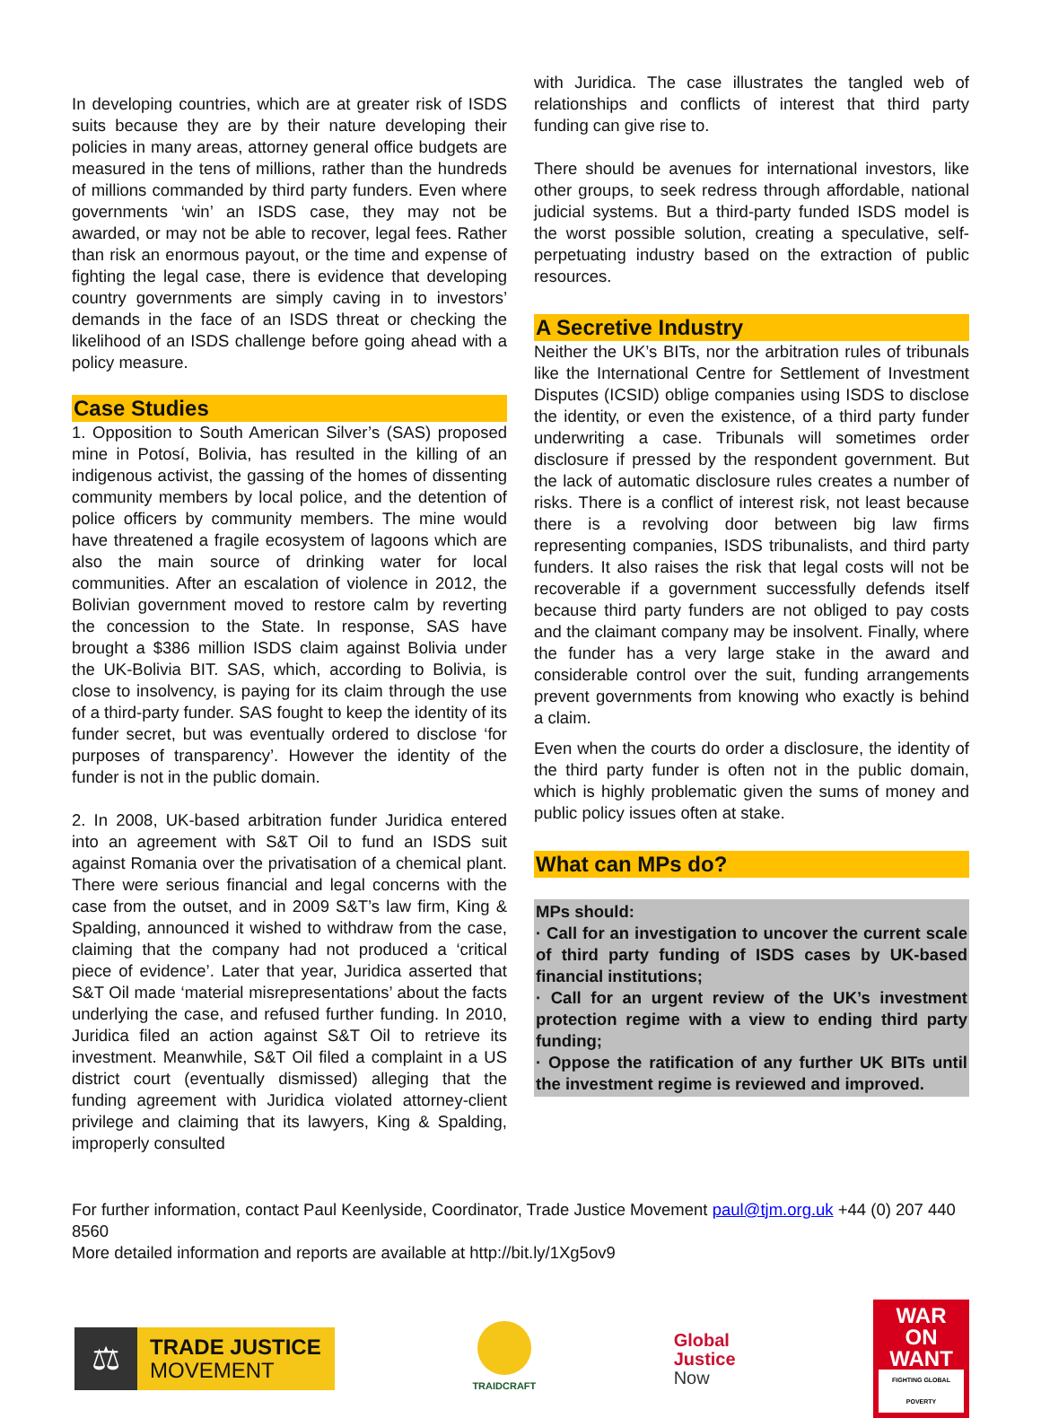In developing countries, which are at greater risk of ISDS suits because they are by their nature developing their policies in many areas, attorney general office budgets are measured in the tens of millions, rather than the hundreds of millions commanded by third party funders. Even where governments ‘win’ an ISDS case, they may not be awarded, or may not be able to recover, legal fees. Rather than risk an enormous payout, or the time and expense of fighting the legal case, there is evidence that developing country governments are simply caving in to investors’ demands in the face of an ISDS threat or checking the likelihood of an ISDS challenge before going ahead with a policy measure.
Case Studies
1. Opposition to South American Silver’s (SAS) proposed mine in Potosí, Bolivia, has resulted in the killing of an indigenous activist, the gassing of the homes of dissenting community members by local police, and the detention of police officers by community members. The mine would have threatened a fragile ecosystem of lagoons which are also the main source of drinking water for local communities. After an escalation of violence in 2012, the Bolivian government moved to restore calm by reverting the concession to the State. In response, SAS have brought a $386 million ISDS claim against Bolivia under the UK-Bolivia BIT. SAS, which, according to Bolivia, is close to insolvency, is paying for its claim through the use of a third-party funder. SAS fought to keep the identity of its funder secret, but was eventually ordered to disclose ‘for purposes of transparency’. However the identity of the funder is not in the public domain.
2. In 2008, UK-based arbitration funder Juridica entered into an agreement with S&T Oil to fund an ISDS suit against Romania over the privatisation of a chemical plant. There were serious financial and legal concerns with the case from the outset, and in 2009 S&T’s law firm, King & Spalding, announced it wished to withdraw from the case, claiming that the company had not produced a ‘critical piece of evidence’. Later that year, Juridica asserted that S&T Oil made ‘material misrepresentations’ about the facts underlying the case, and refused further funding. In 2010, Juridica filed an action against S&T Oil to retrieve its investment. Meanwhile, S&T Oil filed a complaint in a US district court (eventually dismissed) alleging that the funding agreement with Juridica violated attorney-client privilege and claiming that its lawyers, King & Spalding, improperly consulted
with Juridica. The case illustrates the tangled web of relationships and conflicts of interest that third party funding can give rise to.
There should be avenues for international investors, like other groups, to seek redress through affordable, national judicial systems. But a third-party funded ISDS model is the worst possible solution, creating a speculative, self-perpetuating industry based on the extraction of public resources.
A Secretive Industry
Neither the UK’s BITs, nor the arbitration rules of tribunals like the International Centre for Settlement of Investment Disputes (ICSID) oblige companies using ISDS to disclose the identity, or even the existence, of a third party funder underwriting a case. Tribunals will sometimes order disclosure if pressed by the respondent government. But the lack of automatic disclosure rules creates a number of risks. There is a conflict of interest risk, not least because there is a revolving door between big law firms representing companies, ISDS tribunalists, and third party funders. It also raises the risk that legal costs will not be recoverable if a government successfully defends itself because third party funders are not obliged to pay costs and the claimant company may be insolvent. Finally, where the funder has a very large stake in the award and considerable control over the suit, funding arrangements prevent governments from knowing who exactly is behind a claim.
Even when the courts do order a disclosure, the identity of the third party funder is often not in the public domain, which is highly problematic given the sums of money and public policy issues often at stake.
What can MPs do?
MPs should:
· Call for an investigation to uncover the current scale of third party funding of ISDS cases by UK-based financial institutions;
· Call for an urgent review of the UK’s investment protection regime with a view to ending third party funding;
· Oppose the ratification of any further UK BITs until the investment regime is reviewed and improved.
For further information, contact Paul Keenlyside, Coordinator, Trade Justice Movement paul@tjm.org.uk +44 (0) 207 440 8560
More detailed information and reports are available at http://bit.ly/1Xg5ov9
⚖
TRADE JUSTICE
MOVEMENT
TRAIDCRAFT
Global
Justice
Now
WAR ON WANT
FIGHTING GLOBAL POVERTY